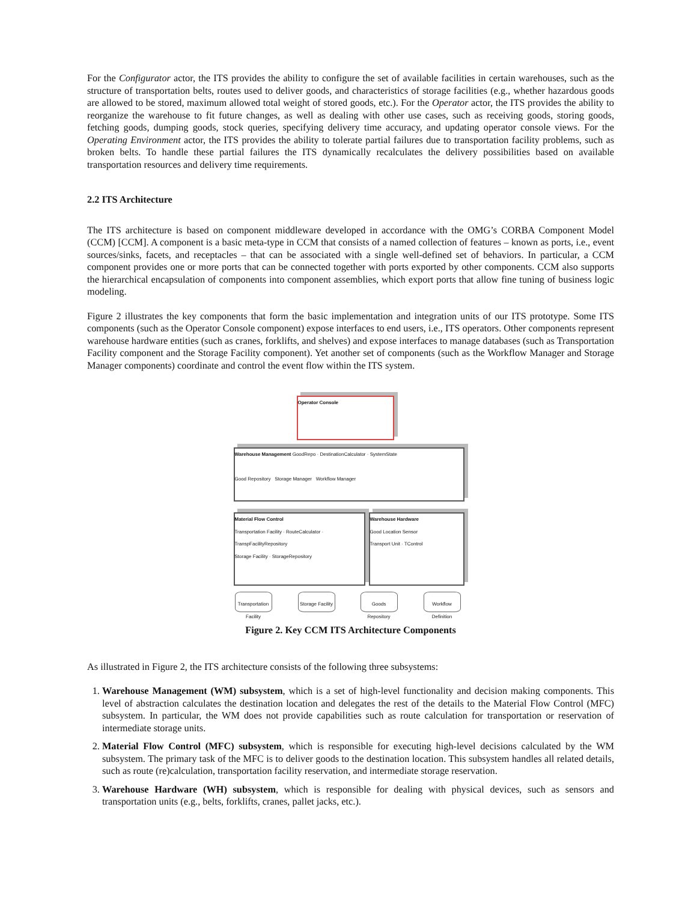For the Configurator actor, the ITS provides the ability to configure the set of available facilities in certain warehouses, such as the structure of transportation belts, routes used to deliver goods, and characteristics of storage facilities (e.g., whether hazardous goods are allowed to be stored, maximum allowed total weight of stored goods, etc.). For the Operator actor, the ITS provides the ability to reorganize the warehouse to fit future changes, as well as dealing with other use cases, such as receiving goods, storing goods, fetching goods, dumping goods, stock queries, specifying delivery time accuracy, and updating operator console views. For the Operating Environment actor, the ITS provides the ability to tolerate partial failures due to transportation facility problems, such as broken belts. To handle these partial failures the ITS dynamically recalculates the delivery possibilities based on available transportation resources and delivery time requirements.
2.2 ITS Architecture
The ITS architecture is based on component middleware developed in accordance with the OMG’s CORBA Component Model (CCM) [CCM]. A component is a basic meta-type in CCM that consists of a named collection of features – known as ports, i.e., event sources/sinks, facets, and receptacles – that can be associated with a single well-defined set of behaviors. In particular, a CCM component provides one or more ports that can be connected together with ports exported by other components. CCM also supports the hierarchical encapsulation of components into component assemblies, which export ports that allow fine tuning of business logic modeling.
Figure 2 illustrates the key components that form the basic implementation and integration units of our ITS prototype. Some ITS components (such as the Operator Console component) expose interfaces to end users, i.e., ITS operators. Other components represent warehouse hardware entities (such as cranes, forklifts, and shelves) and expose interfaces to manage databases (such as Transportation Facility component and the Storage Facility component). Yet another set of components (such as the Workflow Manager and Storage Manager components) coordinate and control the event flow within the ITS system.
Operator Console
Warehouse Management GoodRepo · DestinationCalculator · SystemState
Good Repository Storage Manager Workflow Manager
Material Flow Control
Transportation Facility · RouteCalculator · TranspFacilityRepository
Storage Facility · StorageRepository
Warehouse Hardware
Good Location Sensor
Transport Unit · TControl
Transportation Facility
Storage Facility
Goods Repository
Workflow Definition
Figure 2. Key CCM ITS Architecture Components
As illustrated in Figure 2, the ITS architecture consists of the following three subsystems:
1. Warehouse Management (WM) subsystem, which is a set of high-level functionality and decision making components. This level of abstraction calculates the destination location and delegates the rest of the details to the Material Flow Control (MFC) subsystem. In particular, the WM does not provide capabilities such as route calculation for transportation or reservation of intermediate storage units.
2. Material Flow Control (MFC) subsystem, which is responsible for executing high-level decisions calculated by the WM subsystem. The primary task of the MFC is to deliver goods to the destination location. This subsystem handles all related details, such as route (re)calculation, transportation facility reservation, and intermediate storage reservation.
3. Warehouse Hardware (WH) subsystem, which is responsible for dealing with physical devices, such as sensors and transportation units (e.g., belts, forklifts, cranes, pallet jacks, etc.).